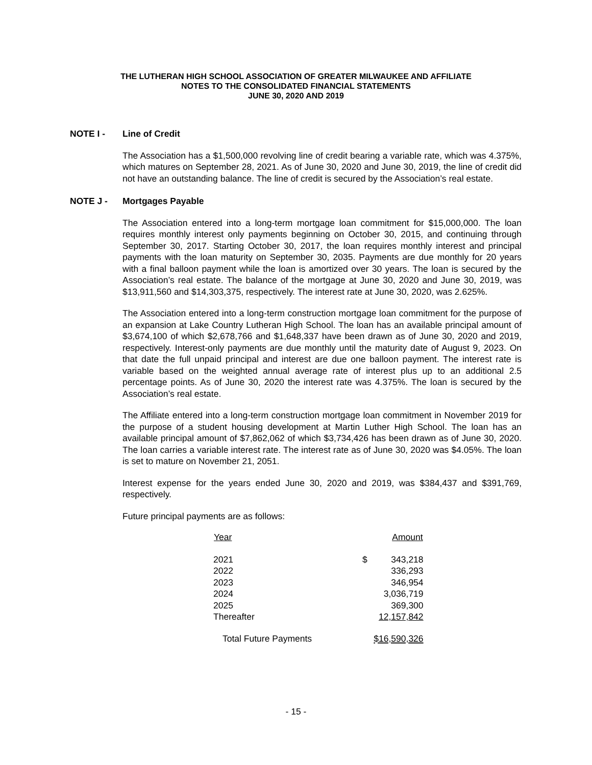THE LUTHERAN HIGH SCHOOL ASSOCIATION OF GREATER MILWAUKEE AND AFFILIATE
NOTES TO THE CONSOLIDATED FINANCIAL STATEMENTS
JUNE 30, 2020 AND 2019
NOTE I - Line of Credit
The Association has a $1,500,000 revolving line of credit bearing a variable rate, which was 4.375%, which matures on September 28, 2021. As of June 30, 2020 and June 30, 2019, the line of credit did not have an outstanding balance. The line of credit is secured by the Association’s real estate.
NOTE J - Mortgages Payable
The Association entered into a long-term mortgage loan commitment for $15,000,000. The loan requires monthly interest only payments beginning on October 30, 2015, and continuing through September 30, 2017. Starting October 30, 2017, the loan requires monthly interest and principal payments with the loan maturity on September 30, 2035. Payments are due monthly for 20 years with a final balloon payment while the loan is amortized over 30 years. The loan is secured by the Association’s real estate. The balance of the mortgage at June 30, 2020 and June 30, 2019, was $13,911,560 and $14,303,375, respectively. The interest rate at June 30, 2020, was 2.625%.
The Association entered into a long-term construction mortgage loan commitment for the purpose of an expansion at Lake Country Lutheran High School. The loan has an available principal amount of $3,674,100 of which $2,678,766 and $1,648,337 have been drawn as of June 30, 2020 and 2019, respectively. Interest-only payments are due monthly until the maturity date of August 9, 2023. On that date the full unpaid principal and interest are due one balloon payment. The interest rate is variable based on the weighted annual average rate of interest plus up to an additional 2.5 percentage points. As of June 30, 2020 the interest rate was 4.375%. The loan is secured by the Association’s real estate.
The Affiliate entered into a long-term construction mortgage loan commitment in November 2019 for the purpose of a student housing development at Martin Luther High School. The loan has an available principal amount of $7,862,062 of which $3,734,426 has been drawn as of June 30, 2020. The loan carries a variable interest rate. The interest rate as of June 30, 2020 was $4.05%. The loan is set to mature on November 21, 2051.
Interest expense for the years ended June 30, 2020 and 2019, was $384,437 and $391,769, respectively.
Future principal payments are as follows:
| Year | | Amount |
| --- | --- | --- |
| 2021 | $ | 343,218 |
| 2022 | | 336,293 |
| 2023 | | 346,954 |
| 2024 | | 3,036,719 |
| 2025 | | 369,300 |
| Thereafter | | 12,157,842 |
| Total Future Payments | $16,590,326 | |
- 15 -